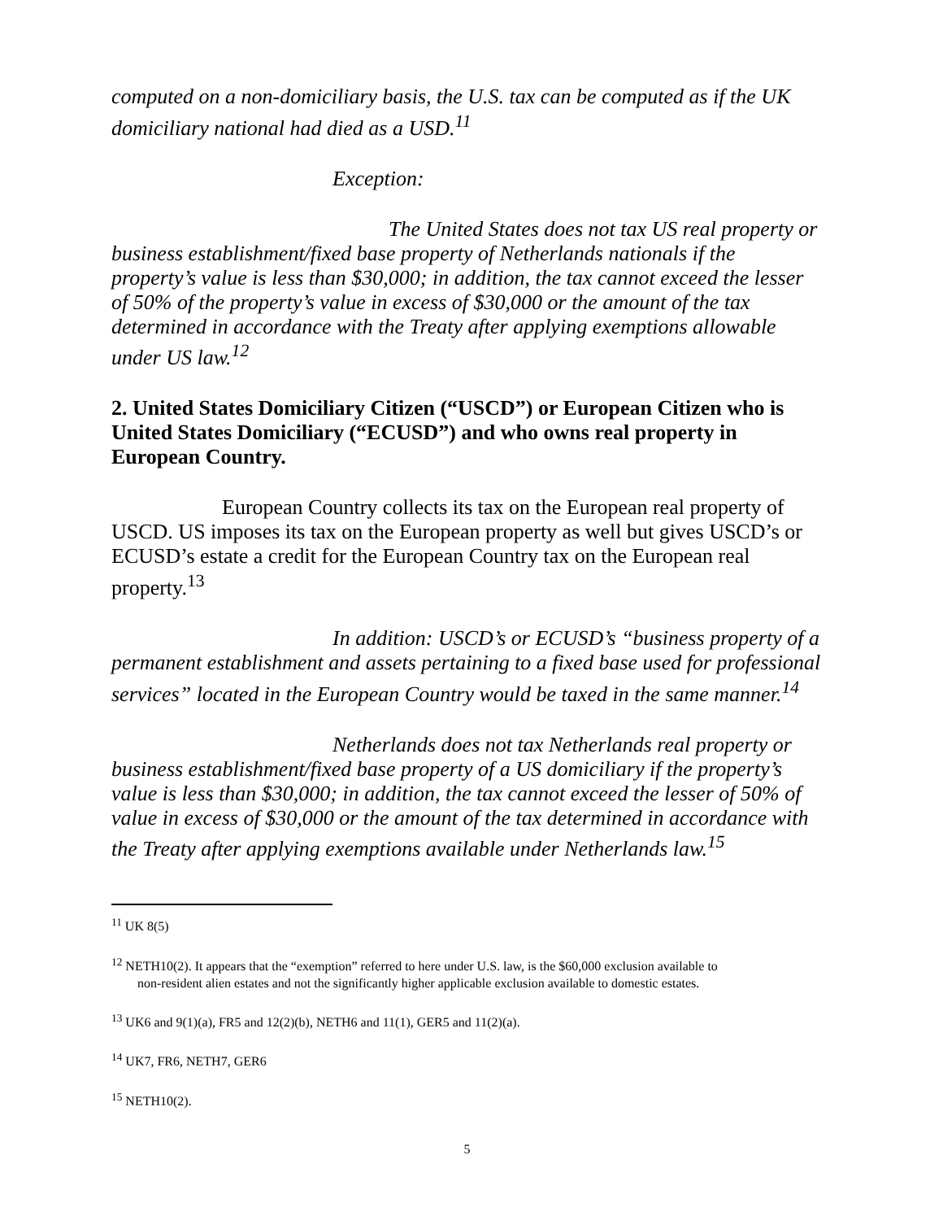computed on a non-domiciliary basis, the U.S. tax can be computed as if the UK domiciliary national had died as a USD.<sup>11</sup>
Exception:
The United States does not tax US real property or business establishment/fixed base property of Netherlands nationals if the property’s value is less than $30,000; in addition, the tax cannot exceed the lesser of 50% of the property’s value in excess of $30,000 or the amount of the tax determined in accordance with the Treaty after applying exemptions allowable under US law.<sup>12</sup>
2. United States Domiciliary Citizen (“USCD”) or European Citizen who is United States Domiciliary (“ECUSD”) and who owns real property in European Country.
European Country collects its tax on the European real property of USCD. US imposes its tax on the European property as well but gives USCD’s or ECUSD’s estate a credit for the European Country tax on the European real property.<sup>13</sup>
In addition: USCD’s or ECUSD’s “business property of a permanent establishment and assets pertaining to a fixed base used for professional services” located in the European Country would be taxed in the same manner.<sup>14</sup>
Netherlands does not tax Netherlands real property or business establishment/fixed base property of a US domiciliary if the property’s value is less than $30,000; in addition, the tax cannot exceed the lesser of 50% of value in excess of $30,000 or the amount of the tax determined in accordance with the Treaty after applying exemptions available under Netherlands law.<sup>15</sup>
<sup>11</sup> UK 8(5)
<sup>12</sup> NETH10(2). It appears that the “exemption” referred to here under U.S. law, is the $60,000 exclusion available to
non-resident alien estates and not the significantly higher applicable exclusion available to domestic estates.
<sup>13</sup> UK6 and 9(1)(a), FR5 and 12(2)(b), NETH6 and 11(1), GER5 and 11(2)(a).
<sup>14</sup> UK7, FR6, NETH7, GER6
<sup>15</sup> NETH10(2).
5